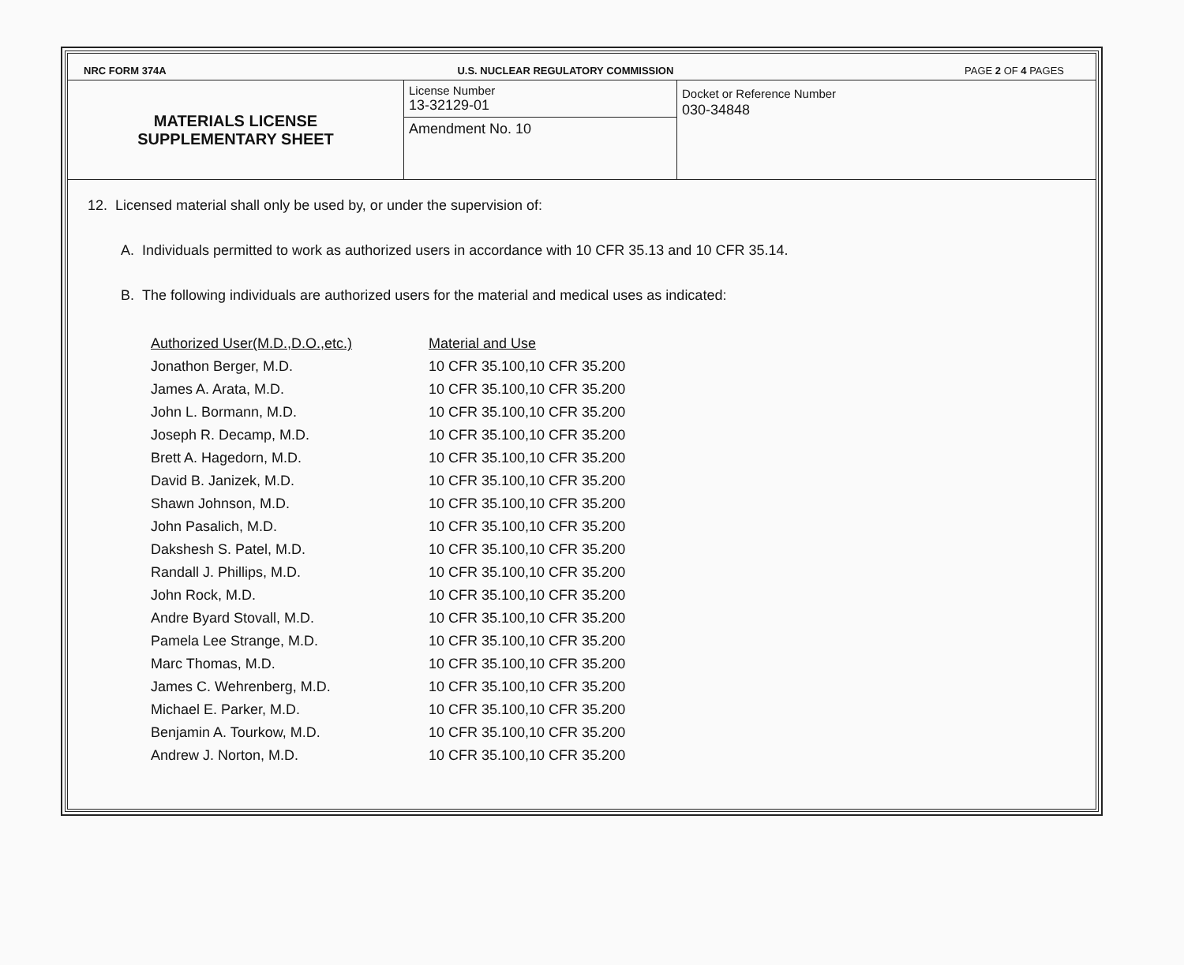NRC FORM 374A U.S. NUCLEAR REGULATORY COMMISSION PAGE 2 OF 4 PAGES
MATERIALS LICENSE
SUPPLEMENTARY SHEET
License Number
13-32129-01
Amendment No. 10
Docket or Reference Number
030-34848
12. Licensed material shall only be used by, or under the supervision of:
A. Individuals permitted to work as authorized users in accordance with 10 CFR 35.13 and 10 CFR 35.14.
B. The following individuals are authorized users for the material and medical uses as indicated:
| Authorized User(M.D.,D.O.,etc.) | Material and Use |
| --- | --- |
| Jonathon Berger, M.D. | 10 CFR 35.100,10 CFR 35.200 |
| James A. Arata, M.D. | 10 CFR 35.100,10 CFR 35.200 |
| John L. Bormann, M.D. | 10 CFR 35.100,10 CFR 35.200 |
| Joseph R. Decamp, M.D. | 10 CFR 35.100,10 CFR 35.200 |
| Brett A. Hagedorn, M.D. | 10 CFR 35.100,10 CFR 35.200 |
| David B. Janizek, M.D. | 10 CFR 35.100,10 CFR 35.200 |
| Shawn Johnson, M.D. | 10 CFR 35.100,10 CFR 35.200 |
| John Pasalich, M.D. | 10 CFR 35.100,10 CFR 35.200 |
| Dakshesh S. Patel, M.D. | 10 CFR 35.100,10 CFR 35.200 |
| Randall J. Phillips, M.D. | 10 CFR 35.100,10 CFR 35.200 |
| John Rock, M.D. | 10 CFR 35.100,10 CFR 35.200 |
| Andre Byard Stovall, M.D. | 10 CFR 35.100,10 CFR 35.200 |
| Pamela Lee Strange, M.D. | 10 CFR 35.100,10 CFR 35.200 |
| Marc Thomas, M.D. | 10 CFR 35.100,10 CFR 35.200 |
| James C. Wehrenberg, M.D. | 10 CFR 35.100,10 CFR 35.200 |
| Michael E. Parker, M.D. | 10 CFR 35.100,10 CFR 35.200 |
| Benjamin A. Tourkow, M.D. | 10 CFR 35.100,10 CFR 35.200 |
| Andrew J. Norton, M.D. | 10 CFR 35.100,10 CFR 35.200 |